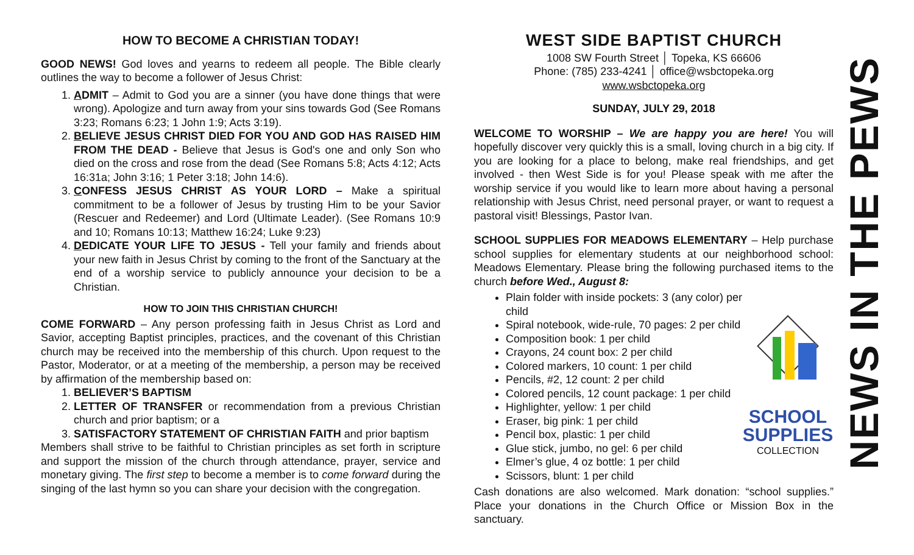HOW TO BECOME A CHRISTIAN TODAY!
GOOD NEWS! God loves and yearns to redeem all people. The Bible clearly outlines the way to become a follower of Jesus Christ:
1. ADMIT – Admit to God you are a sinner (you have done things that were wrong). Apologize and turn away from your sins towards God (See Romans 3:23; Romans 6:23; 1 John 1:9; Acts 3:19).
2. BELIEVE JESUS CHRIST DIED FOR YOU AND GOD HAS RAISED HIM FROM THE DEAD - Believe that Jesus is God's one and only Son who died on the cross and rose from the dead (See Romans 5:8; Acts 4:12; Acts 16:31a; John 3:16; 1 Peter 3:18; John 14:6).
3. CONFESS JESUS CHRIST AS YOUR LORD – Make a spiritual commitment to be a follower of Jesus by trusting Him to be your Savior (Rescuer and Redeemer) and Lord (Ultimate Leader). (See Romans 10:9 and 10; Romans 10:13; Matthew 16:24; Luke 9:23)
4. DEDICATE YOUR LIFE TO JESUS - Tell your family and friends about your new faith in Jesus Christ by coming to the front of the Sanctuary at the end of a worship service to publicly announce your decision to be a Christian.
HOW TO JOIN THIS CHRISTIAN CHURCH!
COME FORWARD – Any person professing faith in Jesus Christ as Lord and Savior, accepting Baptist principles, practices, and the covenant of this Christian church may be received into the membership of this church. Upon request to the Pastor, Moderator, or at a meeting of the membership, a person may be received by affirmation of the membership based on:
1. BELIEVER’S BAPTISM
2. LETTER OF TRANSFER or recommendation from a previous Christian church and prior baptism; or a
3. SATISFACTORY STATEMENT OF CHRISTIAN FAITH and prior baptism
Members shall strive to be faithful to Christian principles as set forth in scripture and support the mission of the church through attendance, prayer, service and monetary giving. The first step to become a member is to come forward during the singing of the last hymn so you can share your decision with the congregation.
WEST SIDE BAPTIST CHURCH
1008 SW Fourth Street │ Topeka, KS 66606
Phone: (785) 233-4241 │ office@wsbctopeka.org
www.wsbctopeka.org
SUNDAY, JULY 29, 2018
WELCOME TO WORSHIP – We are happy you are here! You will hopefully discover very quickly this is a small, loving church in a big city. If you are looking for a place to belong, make real friendships, and get involved - then West Side is for you! Please speak with me after the worship service if you would like to learn more about having a personal relationship with Jesus Christ, need personal prayer, or want to request a pastoral visit! Blessings, Pastor Ivan.
SCHOOL SUPPLIES FOR MEADOWS ELEMENTARY – Help purchase school supplies for elementary students at our neighborhood school: Meadows Elementary. Please bring the following purchased items to the church before Wed., August 8:
SCHOOL
SUPPLIES
COLLECTION
Plain folder with inside pockets: 3 (any color) per child
Spiral notebook, wide-rule, 70 pages: 2 per child
Composition book: 1 per child
Crayons, 24 count box: 2 per child
Colored markers, 10 count: 1 per child
Pencils, #2, 12 count: 2 per child
Colored pencils, 12 count package: 1 per child
Highlighter, yellow: 1 per child
Eraser, big pink: 1 per child
Pencil box, plastic: 1 per child
Glue stick, jumbo, no gel: 6 per child
Elmer’s glue, 4 oz bottle: 1 per child
Scissors, blunt: 1 per child
Cash donations are also welcomed. Mark donation: “school supplies.” Place your donations in the Church Office or Mission Box in the sanctuary.
NEWS IN THE PEWS